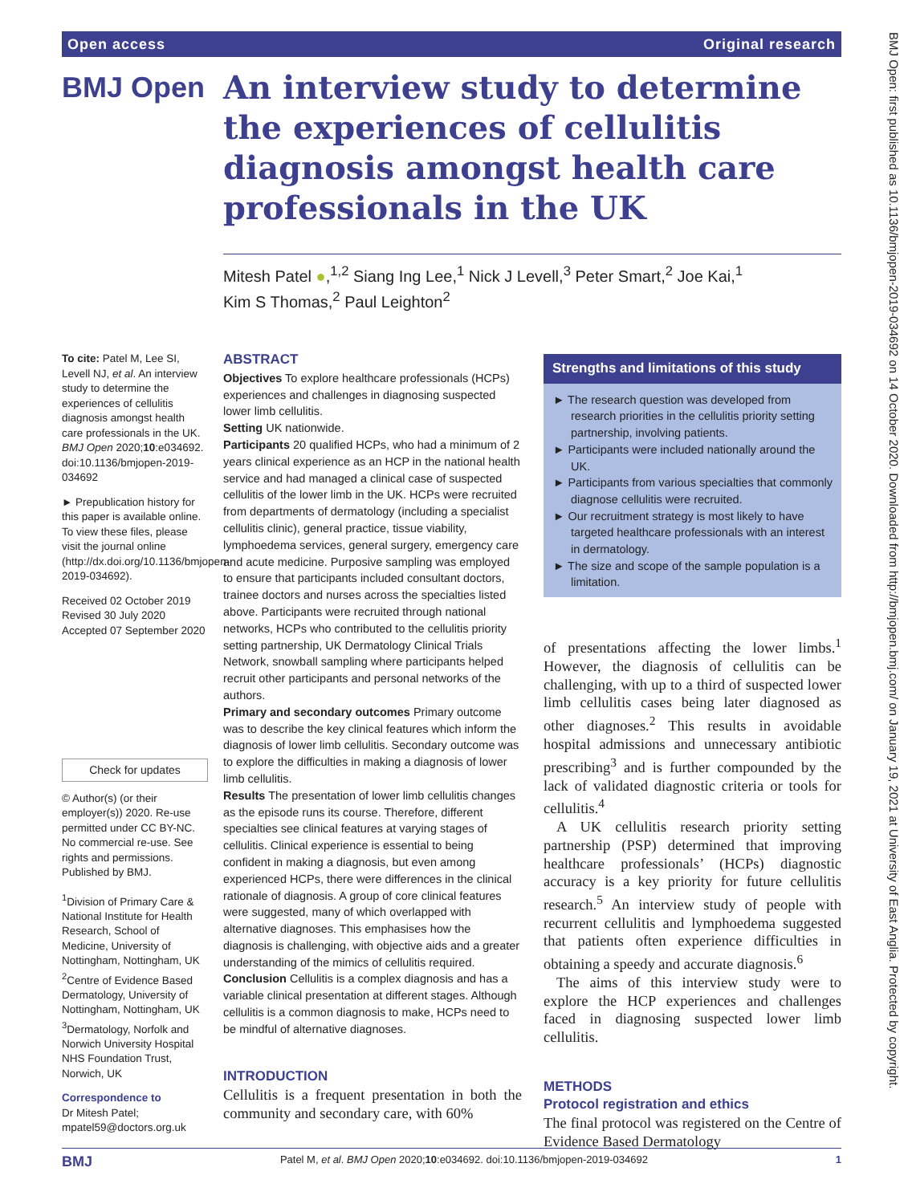Open access Original research
BMJ Open
An interview study to determine the experiences of cellulitis diagnosis amongst health care professionals in the UK
Mitesh Patel ●,<sup>1,2</sup> Siang Ing Lee,<sup>1</sup> Nick J Levell,<sup>3</sup> Peter Smart,<sup>2</sup> Joe Kai,<sup>1</sup>
Kim S Thomas,<sup>2</sup> Paul Leighton<sup>2</sup>
To cite: Patel M, Lee SI, Levell NJ, et al. An interview study to determine the experiences of cellulitis diagnosis amongst health care professionals in the UK. BMJ Open 2020;10:e034692. doi:10.1136/bmjopen-2019-034692
► Prepublication history for this paper is available online. To view these files, please visit the journal online (http://dx.doi.org/10.1136/bmjopen-2019-034692).
Received 02 October 2019
Revised 30 July 2020
Accepted 07 September 2020
Check for updates
© Author(s) (or their employer(s)) 2020. Re-use permitted under CC BY-NC. No commercial re-use. See rights and permissions. Published by BMJ.
<sup>1</sup> Division of Primary Care & National Institute for Health Research, School of Medicine, University of Nottingham, Nottingham, UK
<sup>2</sup> Centre of Evidence Based Dermatology, University of Nottingham, Nottingham, UK
<sup>3</sup> Dermatology, Norfolk and Norwich University Hospital NHS Foundation Trust, Norwich, UK
Correspondence to
Dr Mitesh Patel;
mpatel59@doctors.org.uk
ABSTRACT
Objectives To explore healthcare professionals (HCPs) experiences and challenges in diagnosing suspected lower limb cellulitis.
Setting UK nationwide.
Participants 20 qualified HCPs, who had a minimum of 2 years clinical experience as an HCP in the national health service and had managed a clinical case of suspected cellulitis of the lower limb in the UK. HCPs were recruited from departments of dermatology (including a specialist cellulitis clinic), general practice, tissue viability, lymphoedema services, general surgery, emergency care and acute medicine. Purposive sampling was employed to ensure that participants included consultant doctors, trainee doctors and nurses across the specialties listed above. Participants were recruited through national networks, HCPs who contributed to the cellulitis priority setting partnership, UK Dermatology Clinical Trials Network, snowball sampling where participants helped recruit other participants and personal networks of the authors.
Primary and secondary outcomes Primary outcome was to describe the key clinical features which inform the diagnosis of lower limb cellulitis. Secondary outcome was to explore the difficulties in making a diagnosis of lower limb cellulitis.
Results The presentation of lower limb cellulitis changes as the episode runs its course. Therefore, different specialties see clinical features at varying stages of cellulitis. Clinical experience is essential to being confident in making a diagnosis, but even among experienced HCPs, there were differences in the clinical rationale of diagnosis. A group of core clinical features were suggested, many of which overlapped with alternative diagnoses. This emphasises how the diagnosis is challenging, with objective aids and a greater understanding of the mimics of cellulitis required.
Conclusion Cellulitis is a complex diagnosis and has a variable clinical presentation at different stages. Although cellulitis is a common diagnosis to make, HCPs need to be mindful of alternative diagnoses.
INTRODUCTION
Cellulitis is a frequent presentation in both the community and secondary care, with 60%
Strengths and limitations of this study
► The research question was developed from research priorities in the cellulitis priority setting partnership, involving patients.
► Participants were included nationally around the UK.
► Participants from various specialties that commonly diagnose cellulitis were recruited.
► Our recruitment strategy is most likely to have targeted healthcare professionals with an interest in dermatology.
► The size and scope of the sample population is a limitation.
of presentations affecting the lower limbs.<sup>1</sup> However, the diagnosis of cellulitis can be challenging, with up to a third of suspected lower limb cellulitis cases being later diagnosed as other diagnoses.<sup>2</sup> This results in avoidable hospital admissions and unnecessary antibiotic prescribing<sup>3</sup> and is further compounded by the lack of validated diagnostic criteria or tools for cellulitis.<sup>4</sup>
A UK cellulitis research priority setting partnership (PSP) determined that improving healthcare professionals’ (HCPs) diagnostic accuracy is a key priority for future cellulitis research.<sup>5</sup> An interview study of people with recurrent cellulitis and lymphoedema suggested that patients often experience difficulties in obtaining a speedy and accurate diagnosis.<sup>6</sup>
The aims of this interview study were to explore the HCP experiences and challenges faced in diagnosing suspected lower limb cellulitis.
METHODS
Protocol registration and ethics
The final protocol was registered on the Centre of Evidence Based Dermatology
BMJ Open: first published as 10.1136/bmjopen-2019-034692 on 14 October 2020. Downloaded from http://bmjopen.bmj.com/ on January 19, 2021 at University of East Anglia. Protected by copyright.
BMJ Patel M, et al. BMJ Open 2020;10:e034692. doi:10.1136/bmjopen-2019-034692 1